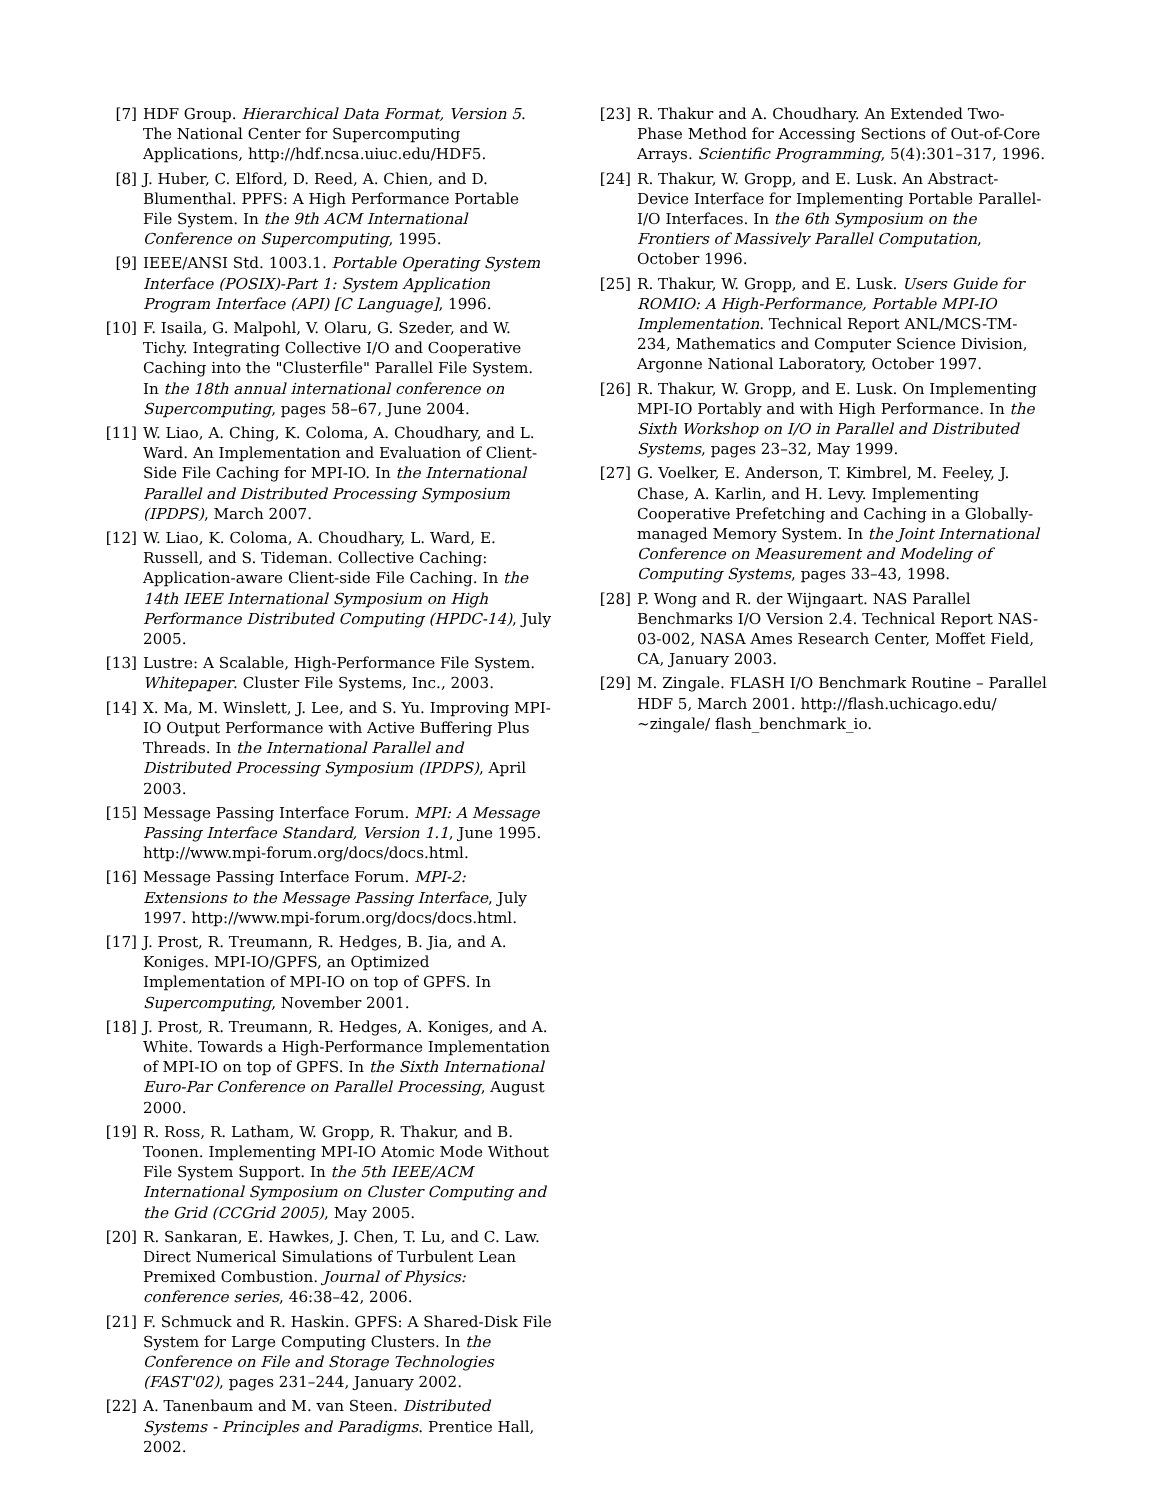[7] HDF Group. Hierarchical Data Format, Version 5. The National Center for Supercomputing Applications, http://hdf.ncsa.uiuc.edu/HDF5.
[8] J. Huber, C. Elford, D. Reed, A. Chien, and D. Blumenthal. PPFS: A High Performance Portable File System. In the 9th ACM International Conference on Supercomputing, 1995.
[9] IEEE/ANSI Std. 1003.1. Portable Operating System Interface (POSIX)-Part 1: System Application Program Interface (API) [C Language], 1996.
[10] F. Isaila, G. Malpohl, V. Olaru, G. Szeder, and W. Tichy. Integrating Collective I/O and Cooperative Caching into the "Clusterfile" Parallel File System. In the 18th annual international conference on Supercomputing, pages 58–67, June 2004.
[11] W. Liao, A. Ching, K. Coloma, A. Choudhary, and L. Ward. An Implementation and Evaluation of Client-Side File Caching for MPI-IO. In the International Parallel and Distributed Processing Symposium (IPDPS), March 2007.
[12] W. Liao, K. Coloma, A. Choudhary, L. Ward, E. Russell, and S. Tideman. Collective Caching: Application-aware Client-side File Caching. In the 14th IEEE International Symposium on High Performance Distributed Computing (HPDC-14), July 2005.
[13] Lustre: A Scalable, High-Performance File System. Whitepaper. Cluster File Systems, Inc., 2003.
[14] X. Ma, M. Winslett, J. Lee, and S. Yu. Improving MPI-IO Output Performance with Active Buffering Plus Threads. In the International Parallel and Distributed Processing Symposium (IPDPS), April 2003.
[15] Message Passing Interface Forum. MPI: A Message Passing Interface Standard, Version 1.1, June 1995. http://www.mpi-forum.org/docs/docs.html.
[16] Message Passing Interface Forum. MPI-2: Extensions to the Message Passing Interface, July 1997. http://www.mpi-forum.org/docs/docs.html.
[17] J. Prost, R. Treumann, R. Hedges, B. Jia, and A. Koniges. MPI-IO/GPFS, an Optimized Implementation of MPI-IO on top of GPFS. In Supercomputing, November 2001.
[18] J. Prost, R. Treumann, R. Hedges, A. Koniges, and A. White. Towards a High-Performance Implementation of MPI-IO on top of GPFS. In the Sixth International Euro-Par Conference on Parallel Processing, August 2000.
[19] R. Ross, R. Latham, W. Gropp, R. Thakur, and B. Toonen. Implementing MPI-IO Atomic Mode Without File System Support. In the 5th IEEE/ACM International Symposium on Cluster Computing and the Grid (CCGrid 2005), May 2005.
[20] R. Sankaran, E. Hawkes, J. Chen, T. Lu, and C. Law. Direct Numerical Simulations of Turbulent Lean Premixed Combustion. Journal of Physics: conference series, 46:38–42, 2006.
[21] F. Schmuck and R. Haskin. GPFS: A Shared-Disk File System for Large Computing Clusters. In the Conference on File and Storage Technologies (FAST'02), pages 231–244, January 2002.
[22] A. Tanenbaum and M. van Steen. Distributed Systems - Principles and Paradigms. Prentice Hall, 2002.
[23] R. Thakur and A. Choudhary. An Extended Two-Phase Method for Accessing Sections of Out-of-Core Arrays. Scientific Programming, 5(4):301–317, 1996.
[24] R. Thakur, W. Gropp, and E. Lusk. An Abstract-Device Interface for Implementing Portable Parallel-I/O Interfaces. In the 6th Symposium on the Frontiers of Massively Parallel Computation, October 1996.
[25] R. Thakur, W. Gropp, and E. Lusk. Users Guide for ROMIO: A High-Performance, Portable MPI-IO Implementation. Technical Report ANL/MCS-TM-234, Mathematics and Computer Science Division, Argonne National Laboratory, October 1997.
[26] R. Thakur, W. Gropp, and E. Lusk. On Implementing MPI-IO Portably and with High Performance. In the Sixth Workshop on I/O in Parallel and Distributed Systems, pages 23–32, May 1999.
[27] G. Voelker, E. Anderson, T. Kimbrel, M. Feeley, J. Chase, A. Karlin, and H. Levy. Implementing Cooperative Prefetching and Caching in a Globally-managed Memory System. In the Joint International Conference on Measurement and Modeling of Computing Systems, pages 33–43, 1998.
[28] P. Wong and R. der Wijngaart. NAS Parallel Benchmarks I/O Version 2.4. Technical Report NAS-03-002, NASA Ames Research Center, Moffet Field, CA, January 2003.
[29] M. Zingale. FLASH I/O Benchmark Routine – Parallel HDF 5, March 2001. http://flash.uchicago.edu/∼zingale/ flash_benchmark_io.